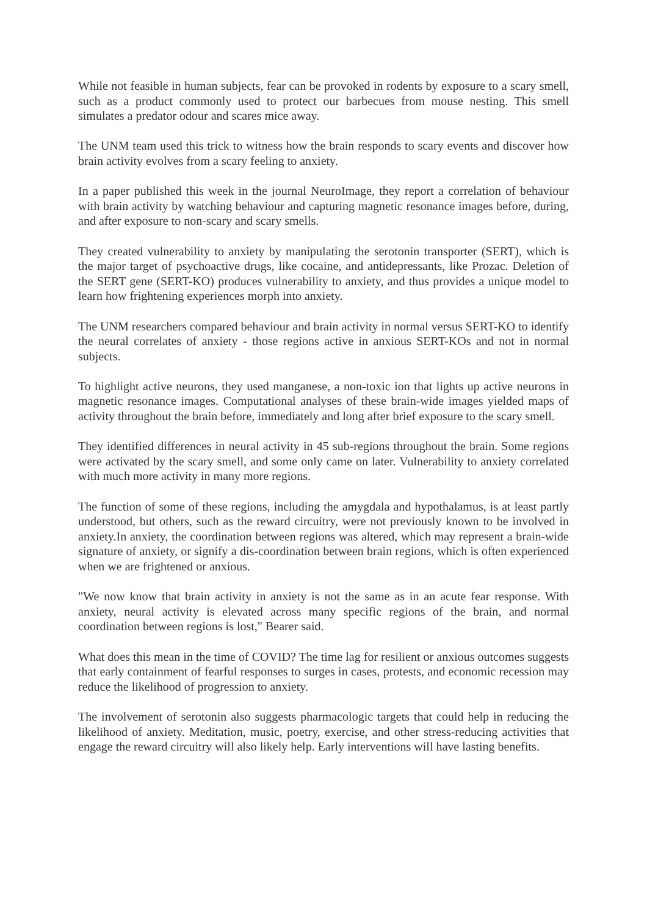While not feasible in human subjects, fear can be provoked in rodents by exposure to a scary smell, such as a product commonly used to protect our barbecues from mouse nesting. This smell simulates a predator odour and scares mice away.
The UNM team used this trick to witness how the brain responds to scary events and discover how brain activity evolves from a scary feeling to anxiety.
In a paper published this week in the journal NeuroImage, they report a correlation of behaviour with brain activity by watching behaviour and capturing magnetic resonance images before, during, and after exposure to non-scary and scary smells.
They created vulnerability to anxiety by manipulating the serotonin transporter (SERT), which is the major target of psychoactive drugs, like cocaine, and antidepressants, like Prozac. Deletion of the SERT gene (SERT-KO) produces vulnerability to anxiety, and thus provides a unique model to learn how frightening experiences morph into anxiety.
The UNM researchers compared behaviour and brain activity in normal versus SERT-KO to identify the neural correlates of anxiety - those regions active in anxious SERT-KOs and not in normal subjects.
To highlight active neurons, they used manganese, a non-toxic ion that lights up active neurons in magnetic resonance images. Computational analyses of these brain-wide images yielded maps of activity throughout the brain before, immediately and long after brief exposure to the scary smell.
They identified differences in neural activity in 45 sub-regions throughout the brain. Some regions were activated by the scary smell, and some only came on later. Vulnerability to anxiety correlated with much more activity in many more regions.
The function of some of these regions, including the amygdala and hypothalamus, is at least partly understood, but others, such as the reward circuitry, were not previously known to be involved in anxiety.In anxiety, the coordination between regions was altered, which may represent a brain-wide signature of anxiety, or signify a dis-coordination between brain regions, which is often experienced when we are frightened or anxious.
"We now know that brain activity in anxiety is not the same as in an acute fear response. With anxiety, neural activity is elevated across many specific regions of the brain, and normal coordination between regions is lost," Bearer said.
What does this mean in the time of COVID? The time lag for resilient or anxious outcomes suggests that early containment of fearful responses to surges in cases, protests, and economic recession may reduce the likelihood of progression to anxiety.
The involvement of serotonin also suggests pharmacologic targets that could help in reducing the likelihood of anxiety. Meditation, music, poetry, exercise, and other stress-reducing activities that engage the reward circuitry will also likely help. Early interventions will have lasting benefits.